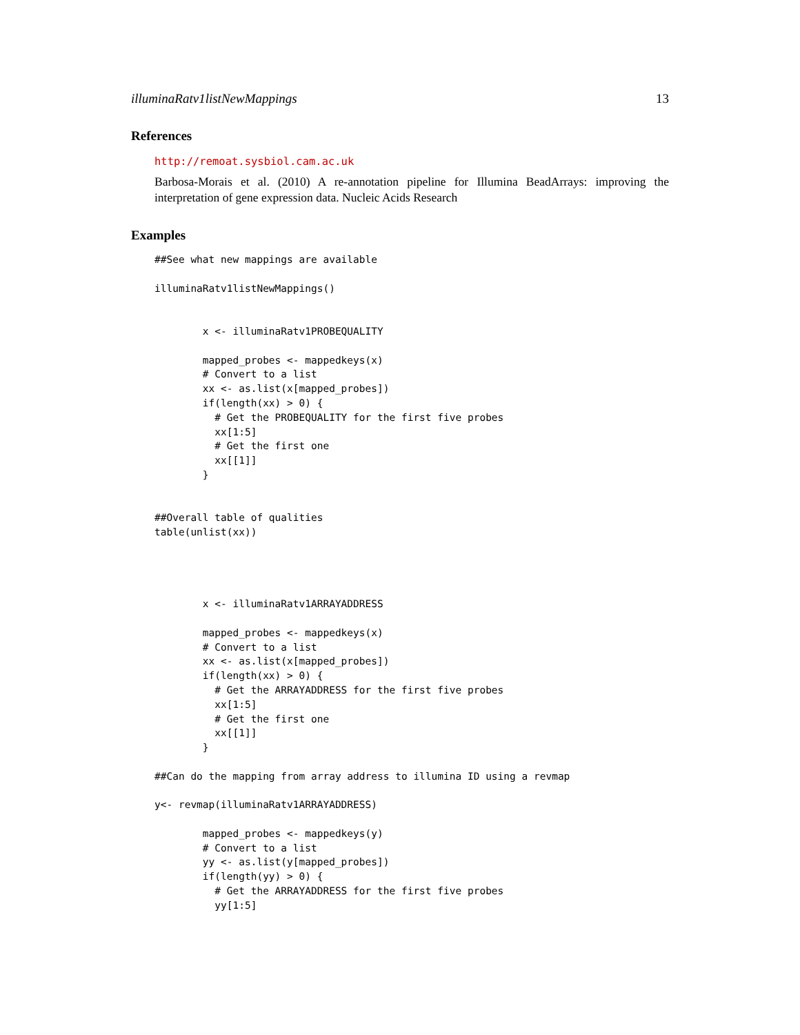illuminaRatv1listNewMappings 13
References
http://remoat.sysbiol.cam.ac.uk
Barbosa-Morais et al. (2010) A re-annotation pipeline for Illumina BeadArrays: improving the interpretation of gene expression data. Nucleic Acids Research
Examples
##See what new mappings are available

illuminaRatv1listNewMappings()


        x <- illuminaRatv1PROBEQUALITY

        mapped_probes <- mappedkeys(x)
        # Convert to a list
        xx <- as.list(x[mapped_probes])
        if(length(xx) > 0) {
          # Get the PROBEQUALITY for the first five probes
          xx[1:5]
          # Get the first one
          xx[[1]]
        }


##Overall table of qualities
table(unlist(xx))




        x <- illuminaRatv1ARRAYADDRESS

        mapped_probes <- mappedkeys(x)
        # Convert to a list
        xx <- as.list(x[mapped_probes])
        if(length(xx) > 0) {
          # Get the ARRAYADDRESS for the first five probes
          xx[1:5]
          # Get the first one
          xx[[1]]
        }

##Can do the mapping from array address to illumina ID using a revmap

y<- revmap(illuminaRatv1ARRAYADDRESS)

        mapped_probes <- mappedkeys(y)
        # Convert to a list
        yy <- as.list(y[mapped_probes])
        if(length(yy) > 0) {
          # Get the ARRAYADDRESS for the first five probes
          yy[1:5]